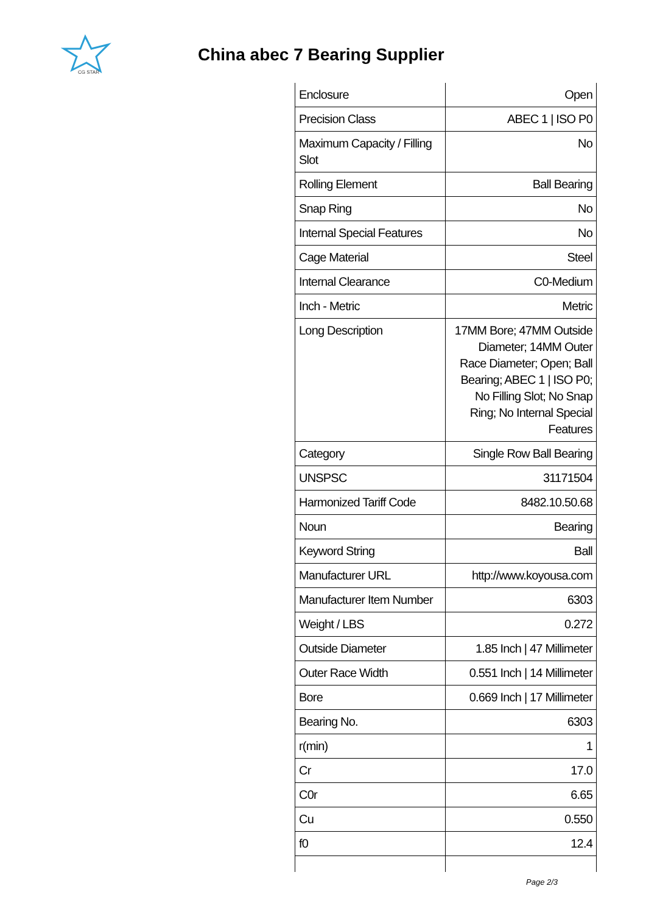CG STAR
China abec 7 Bearing Supplier
| Enclosure | Open |
| Precision Class | ABEC 1 / ISO P0 |
| Maximum Capacity / Filling Slot | No |
| Rolling Element | Ball Bearing |
| Snap Ring | No |
| Internal Special Features | No |
| Cage Material | Steel |
| Internal Clearance | C0-Medium |
| Inch - Metric | Metric |
| Long Description | 17MM Bore; 47MM Outside Diameter; 14MM Outer Race Diameter; Open; Ball Bearing; ABEC 1 / ISO P0; No Filling Slot; No Snap Ring; No Internal Special Features |
| Category | Single Row Ball Bearing |
| UNSPSC | 31171504 |
| Harmonized Tariff Code | 8482.10.50.68 |
| Noun | Bearing |
| Keyword String | Ball |
| Manufacturer URL | http://www.koyousa.com |
| Manufacturer Item Number | 6303 |
| Weight / LBS | 0.272 |
| Outside Diameter | 1.85 Inch / 47 Millimeter |
| Outer Race Width | 0.551 Inch / 14 Millimeter |
| Bore | 0.669 Inch / 17 Millimeter |
| Bearing No. | 6303 |
| r(min) | 1 |
| Cr | 17.0 |
| C0r | 6.65 |
| Cu | 0.550 |
| f0 | 12.4 |
Page 2/3